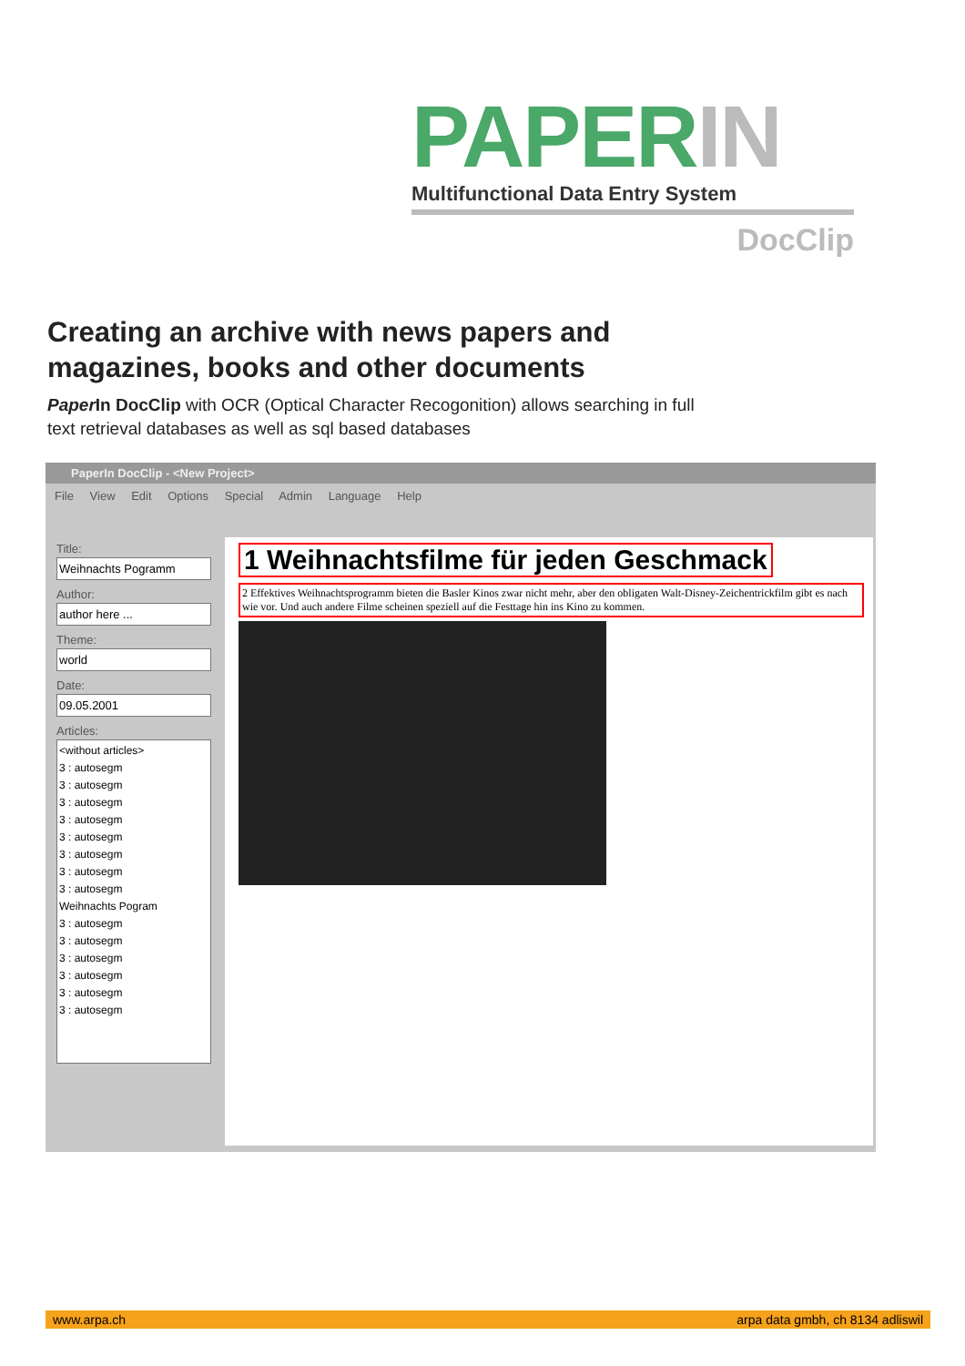PAPERIN
Multifunctional Data Entry System
DocClip
Creating an archive with news papers and
magazines, books and other documents
Paper In DocClip with OCR (Optical Character Recogonition) allows searching in full
text retrieval databases as well as sql based databases
PaperIn DocClip - <New Project>
File View Edit Options Special Admin Language Help
Title:
Weihnachts Pogramm
Author:
author here ...
Theme:
world
Date:
09.05.2001
Articles:
<without articles>
3 : autosegm
3 : autosegm
3 : autosegm
3 : autosegm
3 : autosegm
3 : autosegm
3 : autosegm
3 : autosegm
Weihnachts Pogram
3 : autosegm
3 : autosegm
3 : autosegm
3 : autosegm
3 : autosegm
3 : autosegm
1 Weihnachtsfilme für jeden Geschmack
2 Effektives Weihnachtsprogramm bieten die Basler Kinos zwar nicht mehr, aber den obligaten Walt-Disney-Zeichentrickfilm gibt es nach wie vor. Und auch andere Filme scheinen speziell auf die Festtage hin ins Kino zu kommen.
www.arpa.ch arpa data gmbh, ch 8134 adliswil